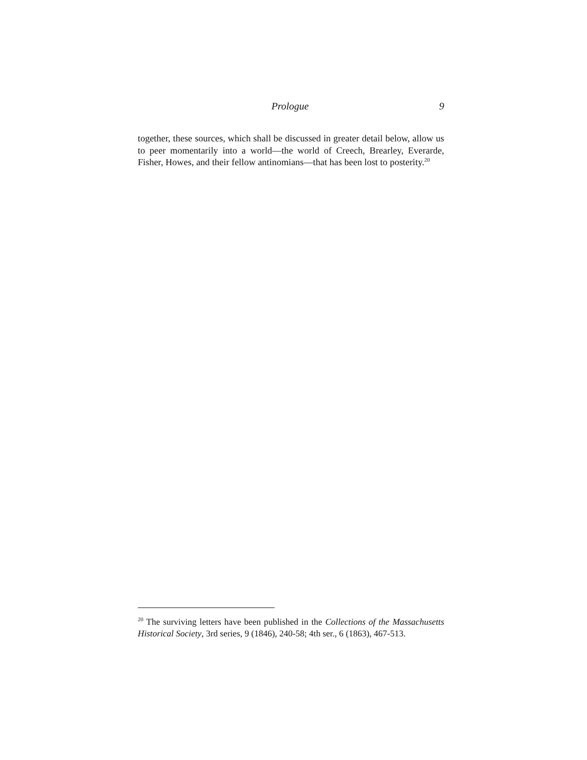Prologue 9
together, these sources, which shall be discussed in greater detail below, allow us to peer momentarily into a world—the world of Creech, Brearley, Everarde, Fisher, Howes, and their fellow antinomians—that has been lost to posterity.<sup>20</sup>
<sup>20</sup> The surviving letters have been published in the Collections of the Massachusetts Historical Society, 3rd series, 9 (1846), 240-58; 4th ser., 6 (1863), 467-513.